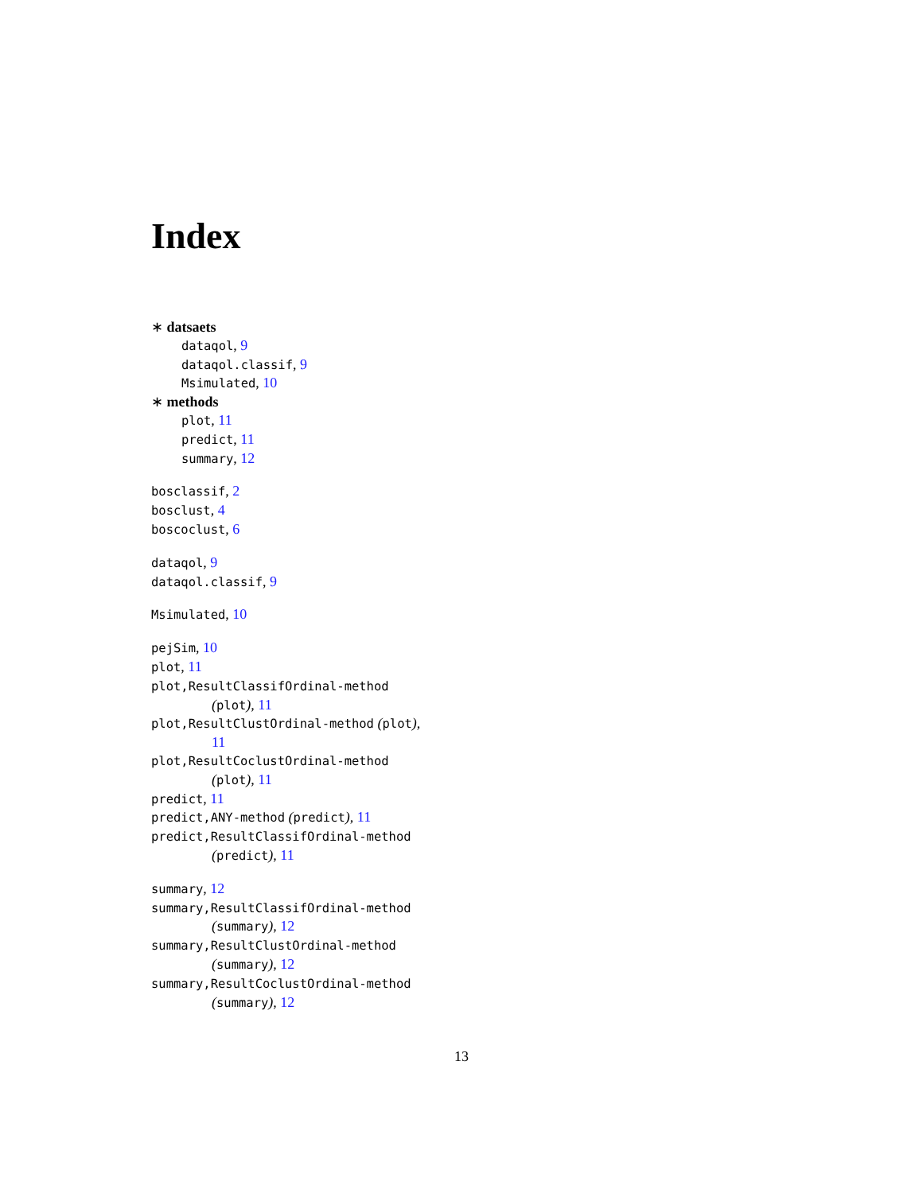Index
∗ datsaets
dataqol, 9
dataqol.classif, 9
Msimulated, 10
∗ methods
plot, 11
predict, 11
summary, 12
bosclassif, 2
bosclust, 4
boscoclust, 6
dataqol, 9
dataqol.classif, 9
Msimulated, 10
pejSim, 10
plot, 11
plot,ResultClassifOrdinal-method
(plot), 11
plot,ResultClustOrdinal-method (plot),
11
plot,ResultCoclustOrdinal-method
(plot), 11
predict, 11
predict,ANY-method (predict), 11
predict,ResultClassifOrdinal-method
(predict), 11
summary, 12
summary,ResultClassifOrdinal-method
(summary), 12
summary,ResultClustOrdinal-method
(summary), 12
summary,ResultCoclustOrdinal-method
(summary), 12
13